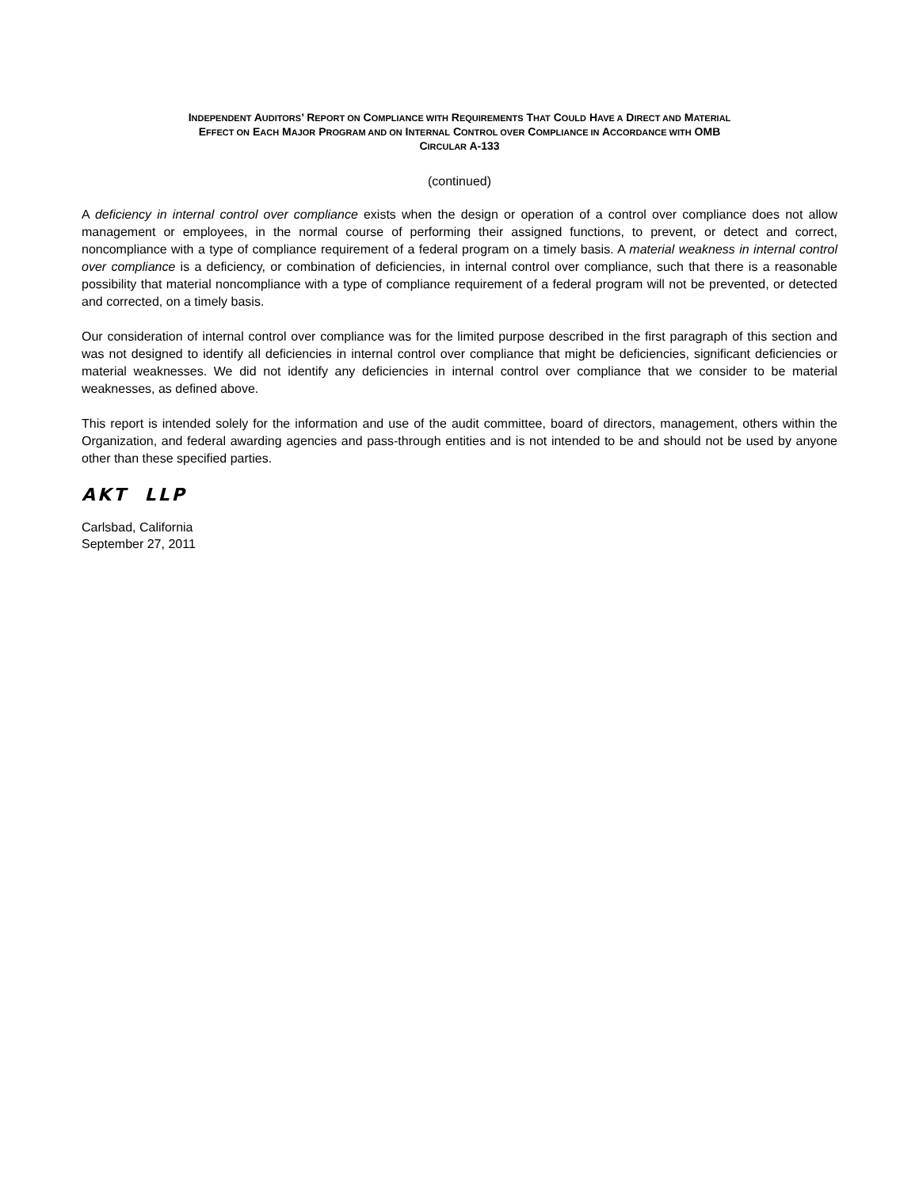INDEPENDENT AUDITORS’ REPORT ON COMPLIANCE WITH REQUIREMENTS THAT COULD HAVE A DIRECT AND MATERIAL
EFFECT ON EACH MAJOR PROGRAM AND ON INTERNAL CONTROL OVER COMPLIANCE IN ACCORDANCE WITH OMB
CIRCULAR A-133
(continued)
A deficiency in internal control over compliance exists when the design or operation of a control over compliance does not allow management or employees, in the normal course of performing their assigned functions, to prevent, or detect and correct, noncompliance with a type of compliance requirement of a federal program on a timely basis. A material weakness in internal control over compliance is a deficiency, or combination of deficiencies, in internal control over compliance, such that there is a reasonable possibility that material noncompliance with a type of compliance requirement of a federal program will not be prevented, or detected and corrected, on a timely basis.
Our consideration of internal control over compliance was for the limited purpose described in the first paragraph of this section and was not designed to identify all deficiencies in internal control over compliance that might be deficiencies, significant deficiencies or material weaknesses. We did not identify any deficiencies in internal control over compliance that we consider to be material weaknesses, as defined above.
This report is intended solely for the information and use of the audit committee, board of directors, management, others within the Organization, and federal awarding agencies and pass-through entities and is not intended to be and should not be used by anyone other than these specified parties.
AKT LLP
Carlsbad, California
September 27, 2011